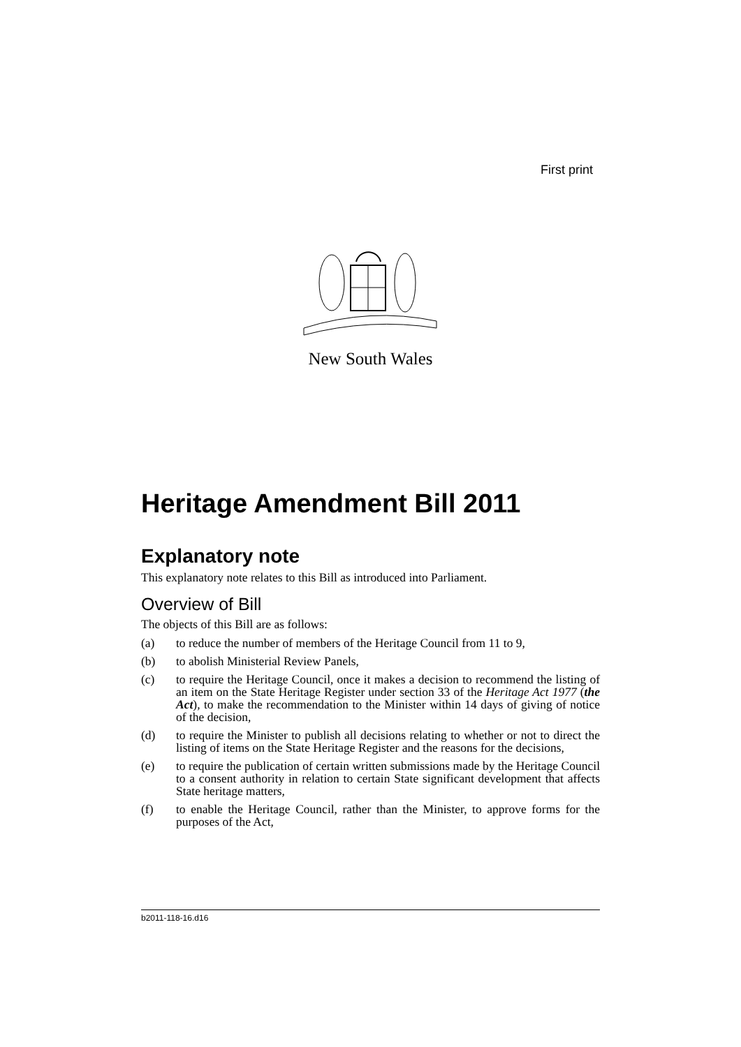First print
New South Wales
Heritage Amendment Bill 2011
Explanatory note
This explanatory note relates to this Bill as introduced into Parliament.
Overview of Bill
The objects of this Bill are as follows:
(a) to reduce the number of members of the Heritage Council from 11 to 9,
(b) to abolish Ministerial Review Panels,
(c) to require the Heritage Council, once it makes a decision to recommend the listing of an item on the State Heritage Register under section 33 of the Heritage Act 1977 (the Act), to make the recommendation to the Minister within 14 days of giving of notice of the decision,
(d) to require the Minister to publish all decisions relating to whether or not to direct the listing of items on the State Heritage Register and the reasons for the decisions,
(e) to require the publication of certain written submissions made by the Heritage Council to a consent authority in relation to certain State significant development that affects State heritage matters,
(f) to enable the Heritage Council, rather than the Minister, to approve forms for the purposes of the Act,
b2011-118-16.d16